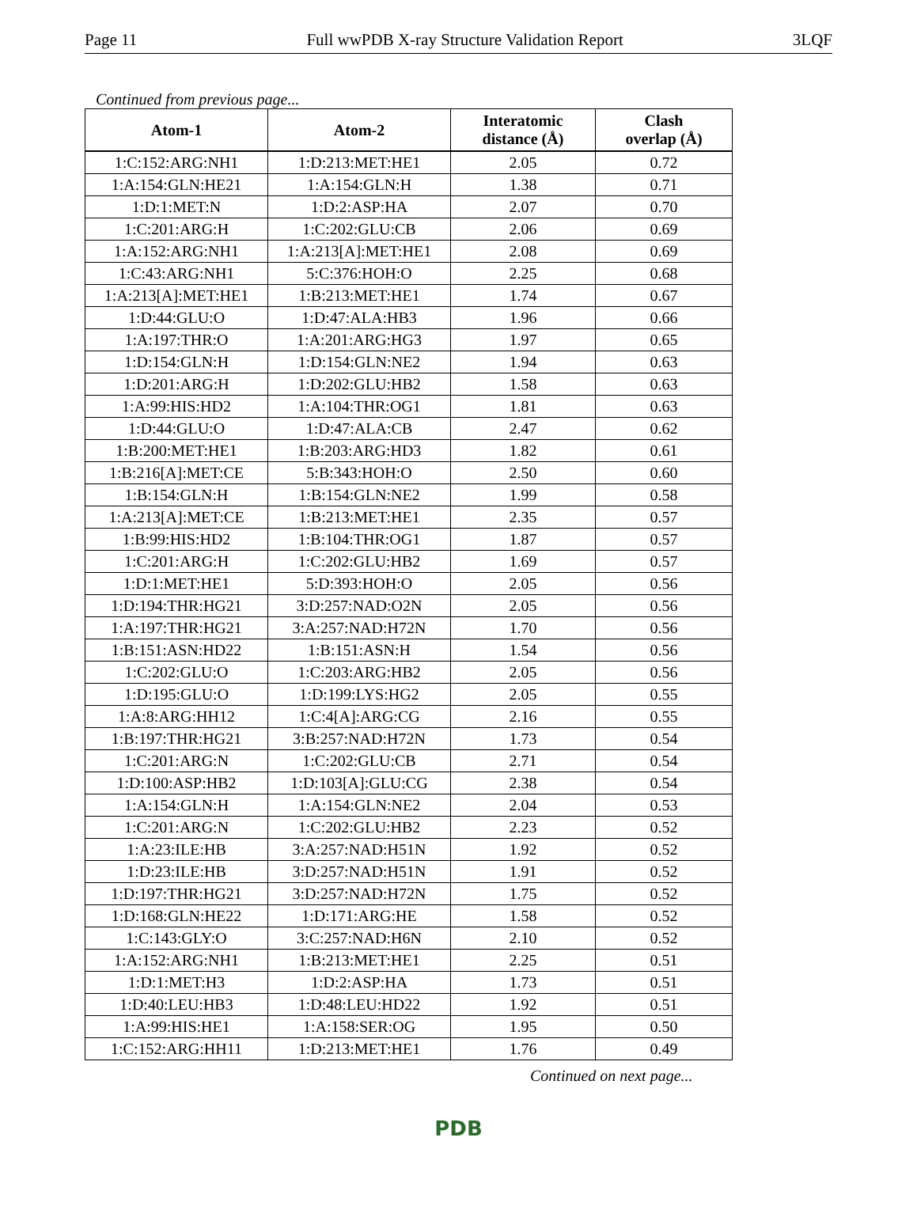Page 11 Full wwPDB X-ray Structure Validation Report 3LQF
Continued from previous page...
| Atom-1 | Atom-2 | Interatomic distance (Å) | Clash overlap (Å) |
| --- | --- | --- | --- |
| 1:C:152:ARG:NH1 | 1:D:213:MET:HE1 | 2.05 | 0.72 |
| 1:A:154:GLN:HE21 | 1:A:154:GLN:H | 1.38 | 0.71 |
| 1:D:1:MET:N | 1:D:2:ASP:HA | 2.07 | 0.70 |
| 1:C:201:ARG:H | 1:C:202:GLU:CB | 2.06 | 0.69 |
| 1:A:152:ARG:NH1 | 1:A:213[A]:MET:HE1 | 2.08 | 0.69 |
| 1:C:43:ARG:NH1 | 5:C:376:HOH:O | 2.25 | 0.68 |
| 1:A:213[A]:MET:HE1 | 1:B:213:MET:HE1 | 1.74 | 0.67 |
| 1:D:44:GLU:O | 1:D:47:ALA:HB3 | 1.96 | 0.66 |
| 1:A:197:THR:O | 1:A:201:ARG:HG3 | 1.97 | 0.65 |
| 1:D:154:GLN:H | 1:D:154:GLN:NE2 | 1.94 | 0.63 |
| 1:D:201:ARG:H | 1:D:202:GLU:HB2 | 1.58 | 0.63 |
| 1:A:99:HIS:HD2 | 1:A:104:THR:OG1 | 1.81 | 0.63 |
| 1:D:44:GLU:O | 1:D:47:ALA:CB | 2.47 | 0.62 |
| 1:B:200:MET:HE1 | 1:B:203:ARG:HD3 | 1.82 | 0.61 |
| 1:B:216[A]:MET:CE | 5:B:343:HOH:O | 2.50 | 0.60 |
| 1:B:154:GLN:H | 1:B:154:GLN:NE2 | 1.99 | 0.58 |
| 1:A:213[A]:MET:CE | 1:B:213:MET:HE1 | 2.35 | 0.57 |
| 1:B:99:HIS:HD2 | 1:B:104:THR:OG1 | 1.87 | 0.57 |
| 1:C:201:ARG:H | 1:C:202:GLU:HB2 | 1.69 | 0.57 |
| 1:D:1:MET:HE1 | 5:D:393:HOH:O | 2.05 | 0.56 |
| 1:D:194:THR:HG21 | 3:D:257:NAD:O2N | 2.05 | 0.56 |
| 1:A:197:THR:HG21 | 3:A:257:NAD:H72N | 1.70 | 0.56 |
| 1:B:151:ASN:HD22 | 1:B:151:ASN:H | 1.54 | 0.56 |
| 1:C:202:GLU:O | 1:C:203:ARG:HB2 | 2.05 | 0.56 |
| 1:D:195:GLU:O | 1:D:199:LYS:HG2 | 2.05 | 0.55 |
| 1:A:8:ARG:HH12 | 1:C:4[A]:ARG:CG | 2.16 | 0.55 |
| 1:B:197:THR:HG21 | 3:B:257:NAD:H72N | 1.73 | 0.54 |
| 1:C:201:ARG:N | 1:C:202:GLU:CB | 2.71 | 0.54 |
| 1:D:100:ASP:HB2 | 1:D:103[A]:GLU:CG | 2.38 | 0.54 |
| 1:A:154:GLN:H | 1:A:154:GLN:NE2 | 2.04 | 0.53 |
| 1:C:201:ARG:N | 1:C:202:GLU:HB2 | 2.23 | 0.52 |
| 1:A:23:ILE:HB | 3:A:257:NAD:H51N | 1.92 | 0.52 |
| 1:D:23:ILE:HB | 3:D:257:NAD:H51N | 1.91 | 0.52 |
| 1:D:197:THR:HG21 | 3:D:257:NAD:H72N | 1.75 | 0.52 |
| 1:D:168:GLN:HE22 | 1:D:171:ARG:HE | 1.58 | 0.52 |
| 1:C:143:GLY:O | 3:C:257:NAD:H6N | 2.10 | 0.52 |
| 1:A:152:ARG:NH1 | 1:B:213:MET:HE1 | 2.25 | 0.51 |
| 1:D:1:MET:H3 | 1:D:2:ASP:HA | 1.73 | 0.51 |
| 1:D:40:LEU:HB3 | 1:D:48:LEU:HD22 | 1.92 | 0.51 |
| 1:A:99:HIS:HE1 | 1:A:158:SER:OG | 1.95 | 0.50 |
| 1:C:152:ARG:HH11 | 1:D:213:MET:HE1 | 1.76 | 0.49 |
Continued on next page...
PDB